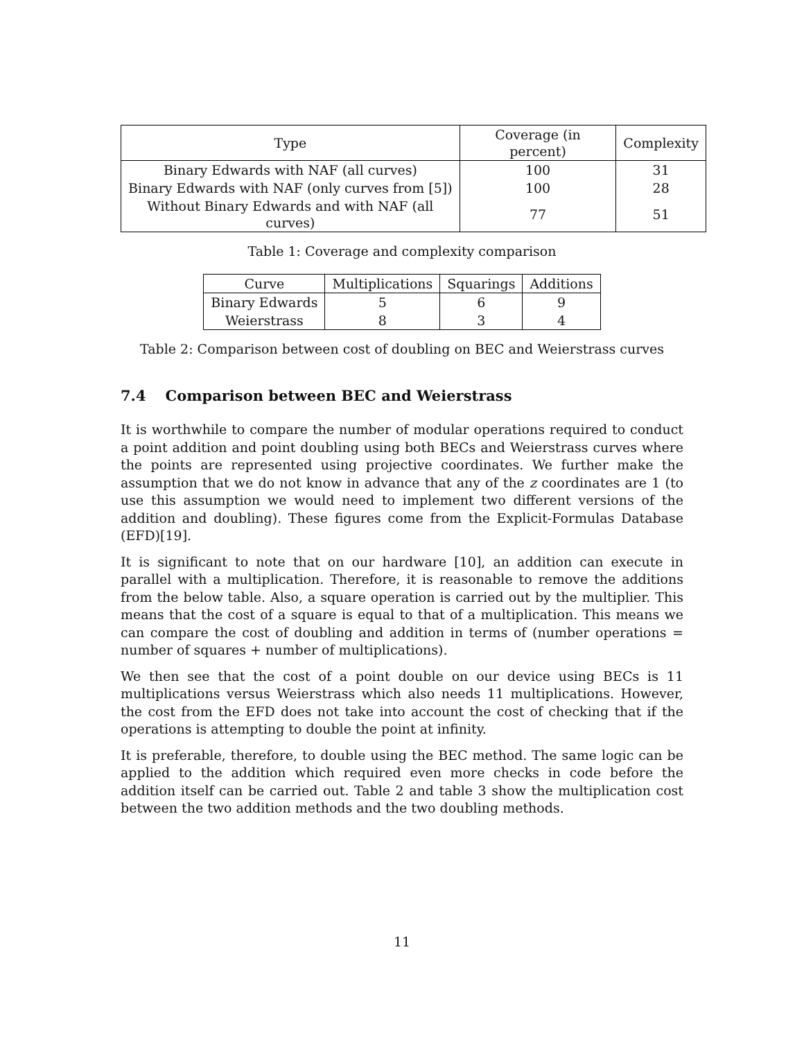| Type | Coverage (in percent) | Complexity |
| --- | --- | --- |
| Binary Edwards with NAF (all curves) | 100 | 31 |
| Binary Edwards with NAF (only curves from [5]) | 100 | 28 |
| Without Binary Edwards and with NAF (all curves) | 77 | 51 |
Table 1: Coverage and complexity comparison
| Curve | Multiplications | Squarings | Additions |
| --- | --- | --- | --- |
| Binary Edwards | 5 | 6 | 9 |
| Weierstrass | 8 | 3 | 4 |
Table 2: Comparison between cost of doubling on BEC and Weierstrass curves
7.4 Comparison between BEC and Weierstrass
It is worthwhile to compare the number of modular operations required to conduct a point addition and point doubling using both BECs and Weierstrass curves where the points are represented using projective coordinates. We further make the assumption that we do not know in advance that any of the z coordinates are 1 (to use this assumption we would need to implement two different versions of the addition and doubling). These figures come from the Explicit-Formulas Database (EFD)[19].
It is significant to note that on our hardware [10], an addition can execute in parallel with a multiplication. Therefore, it is reasonable to remove the additions from the below table. Also, a square operation is carried out by the multiplier. This means that the cost of a square is equal to that of a multiplication. This means we can compare the cost of doubling and addition in terms of (number operations = number of squares + number of multiplications).
We then see that the cost of a point double on our device using BECs is 11 multiplications versus Weierstrass which also needs 11 multiplications. However, the cost from the EFD does not take into account the cost of checking that if the operations is attempting to double the point at infinity.
It is preferable, therefore, to double using the BEC method. The same logic can be applied to the addition which required even more checks in code before the addition itself can be carried out. Table 2 and table 3 show the multiplication cost between the two addition methods and the two doubling methods.
11